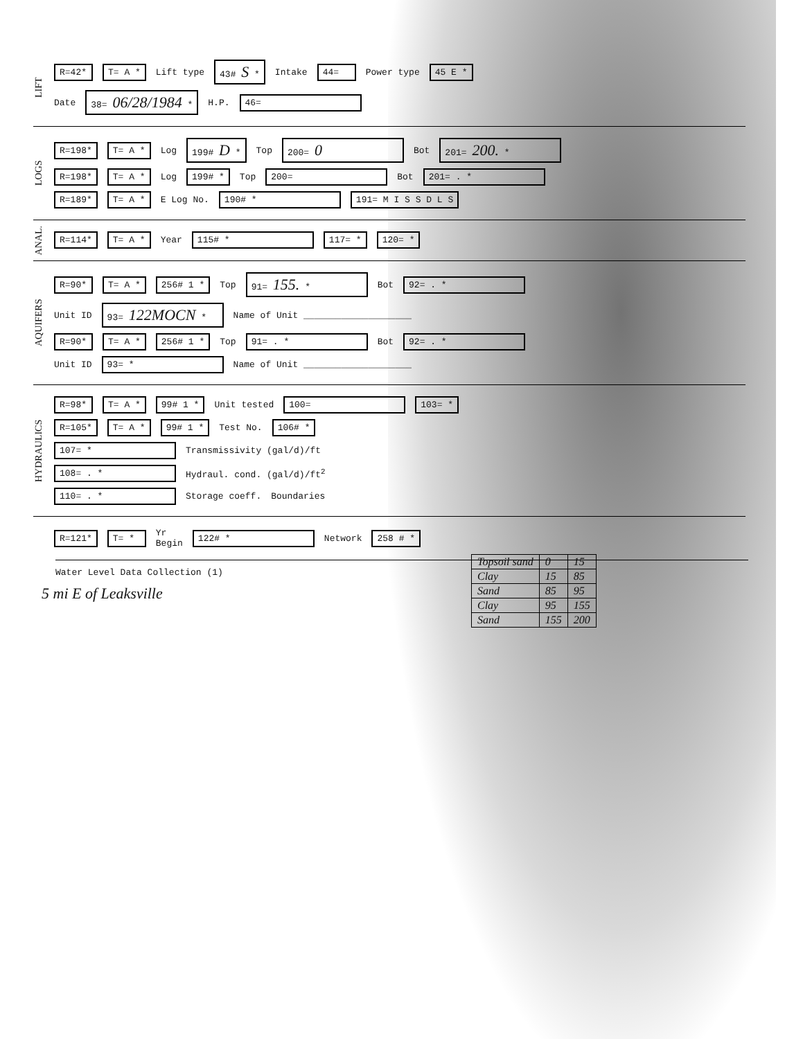LIFT
R=42* T= A * Lift type 43# S * Intake 44= Power type 45 E *
Date 38= 06/28/1984 * H.P. 46=
LOGS
R=198* T= A * Log 199# D * Top 200= 0 Bot 201= 200. *
R=198* T= A * Log 199# * Top 200= Bot 201= . *
R=189* T= A * E Log No. 190# * 191= M I S S D L S
ANAL.
R=114* T= A * Year 115# * 117= * 120= *
AQUIFERS
R=90* T= A * 256# 1 * Top 91= 155. * Bot 92= . *
Unit ID 93= 122MOCN * Name of Unit ____________________
R=90* T= A * 256# 1 * Top 91= . * Bot 92= . *
Unit ID 93= * Name of Unit ____________________
HYDRAULICS
R=98* T= A * 99# 1 * Unit tested 100= 103= *
R=105* T= A * 99# 1 * Test No. 106# *
107= * Transmissivity (gal/d)/ft
108= . * Hydraul. cond. (gal/d)/ft<sup>2</sup>
110= . * Storage coeff. Boundaries
R=121* T= * Yr
Begin 122# * Network 258 # *
Water Level Data Collection (1)
5 mi E of Leaksville
| Topsoil sand | 0 | 15 |
| Clay | 15 | 85 |
| Sand | 85 | 95 |
| Clay | 95 | 155 |
| Sand | 155 | 200 |